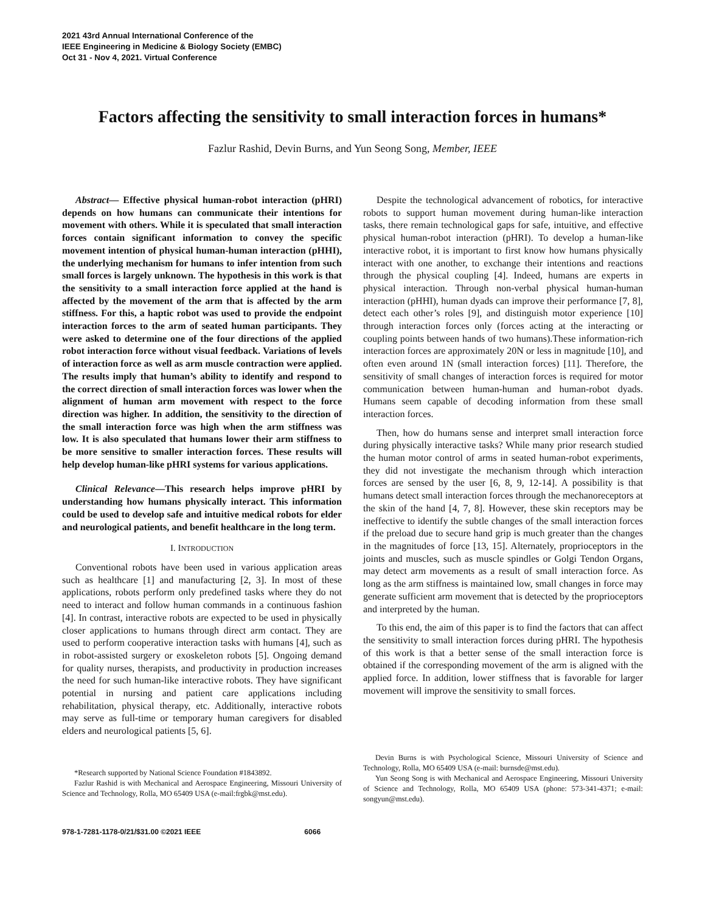2021 43rd Annual International Conference of the
IEEE Engineering in Medicine & Biology Society (EMBC)
Oct 31 - Nov 4, 2021. Virtual Conference
Factors affecting the sensitivity to small interaction forces in humans*
Fazlur Rashid, Devin Burns, and Yun Seong Song, Member, IEEE
Abstract— Effective physical human-robot interaction (pHRI) depends on how humans can communicate their intentions for movement with others. While it is speculated that small interaction forces contain significant information to convey the specific movement intention of physical human-human interaction (pHHI), the underlying mechanism for humans to infer intention from such small forces is largely unknown. The hypothesis in this work is that the sensitivity to a small interaction force applied at the hand is affected by the movement of the arm that is affected by the arm stiffness. For this, a haptic robot was used to provide the endpoint interaction forces to the arm of seated human participants. They were asked to determine one of the four directions of the applied robot interaction force without visual feedback. Variations of levels of interaction force as well as arm muscle contraction were applied. The results imply that human’s ability to identify and respond to the correct direction of small interaction forces was lower when the alignment of human arm movement with respect to the force direction was higher. In addition, the sensitivity to the direction of the small interaction force was high when the arm stiffness was low. It is also speculated that humans lower their arm stiffness to be more sensitive to smaller interaction forces. These results will help develop human-like pHRI systems for various applications.
Clinical Relevance—This research helps improve pHRI by understanding how humans physically interact. This information could be used to develop safe and intuitive medical robots for elder and neurological patients, and benefit healthcare in the long term.
I. INTRODUCTION
Conventional robots have been used in various application areas such as healthcare [1] and manufacturing [2, 3]. In most of these applications, robots perform only predefined tasks where they do not need to interact and follow human commands in a continuous fashion [4]. In contrast, interactive robots are expected to be used in physically closer applications to humans through direct arm contact. They are used to perform cooperative interaction tasks with humans [4], such as in robot-assisted surgery or exoskeleton robots [5]. Ongoing demand for quality nurses, therapists, and productivity in production increases the need for such human-like interactive robots. They have significant potential in nursing and patient care applications including rehabilitation, physical therapy, etc. Additionally, interactive robots may serve as full-time or temporary human caregivers for disabled elders and neurological patients [5, 6].
*Research supported by National Science Foundation #1843892.
Fazlur Rashid is with Mechanical and Aerospace Engineering, Missouri University of Science and Technology, Rolla, MO 65409 USA (e-mail:frgbk@mst.edu).
Despite the technological advancement of robotics, for interactive robots to support human movement during human-like interaction tasks, there remain technological gaps for safe, intuitive, and effective physical human-robot interaction (pHRI). To develop a human-like interactive robot, it is important to first know how humans physically interact with one another, to exchange their intentions and reactions through the physical coupling [4]. Indeed, humans are experts in physical interaction. Through non-verbal physical human-human interaction (pHHI), human dyads can improve their performance [7, 8], detect each other’s roles [9], and distinguish motor experience [10] through interaction forces only (forces acting at the interacting or coupling points between hands of two humans).These information-rich interaction forces are approximately 20N or less in magnitude [10], and often even around 1N (small interaction forces) [11]. Therefore, the sensitivity of small changes of interaction forces is required for motor communication between human-human and human-robot dyads. Humans seem capable of decoding information from these small interaction forces.
Then, how do humans sense and interpret small interaction force during physically interactive tasks? While many prior research studied the human motor control of arms in seated human-robot experiments, they did not investigate the mechanism through which interaction forces are sensed by the user [6, 8, 9, 12-14]. A possibility is that humans detect small interaction forces through the mechanoreceptors at the skin of the hand [4, 7, 8]. However, these skin receptors may be ineffective to identify the subtle changes of the small interaction forces if the preload due to secure hand grip is much greater than the changes in the magnitudes of force [13, 15]. Alternately, proprioceptors in the joints and muscles, such as muscle spindles or Golgi Tendon Organs, may detect arm movements as a result of small interaction force. As long as the arm stiffness is maintained low, small changes in force may generate sufficient arm movement that is detected by the proprioceptors and interpreted by the human.
To this end, the aim of this paper is to find the factors that can affect the sensitivity to small interaction forces during pHRI. The hypothesis of this work is that a better sense of the small interaction force is obtained if the corresponding movement of the arm is aligned with the applied force. In addition, lower stiffness that is favorable for larger movement will improve the sensitivity to small forces.
Devin Burns is with Psychological Science, Missouri University of Science and Technology, Rolla, MO 65409 USA (e-mail: burnsde@mst.edu).
Yun Seong Song is with Mechanical and Aerospace Engineering, Missouri University of Science and Technology, Rolla, MO 65409 USA (phone: 573-341-4371; e-mail: songyun@mst.edu).
978-1-7281-1178-0/21/$31.00 ©2021 IEEE 6066